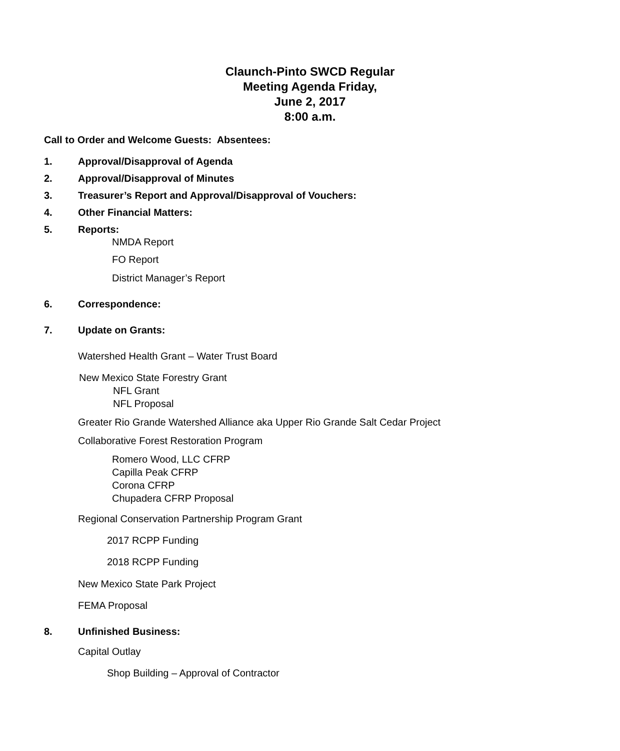Claunch-Pinto SWCD Regular
Meeting Agenda Friday,
June 2, 2017
8:00 a.m.
Call to Order and Welcome Guests: Absentees:
1. Approval/Disapproval of Agenda
2. Approval/Disapproval of Minutes
3. Treasurer’s Report and Approval/Disapproval of Vouchers:
4. Other Financial Matters:
5. Reports:
NMDA Report
FO Report
District Manager’s Report
6. Correspondence:
7. Update on Grants:
Watershed Health Grant – Water Trust Board
New Mexico State Forestry Grant
NFL Grant
NFL Proposal
Greater Rio Grande Watershed Alliance aka Upper Rio Grande Salt Cedar Project
Collaborative Forest Restoration Program
Romero Wood, LLC CFRP
Capilla Peak CFRP
Corona CFRP
Chupadera CFRP Proposal
Regional Conservation Partnership Program Grant
2017 RCPP Funding
2018 RCPP Funding
New Mexico State Park Project
FEMA Proposal
8. Unfinished Business:
Capital Outlay
Shop Building – Approval of Contractor